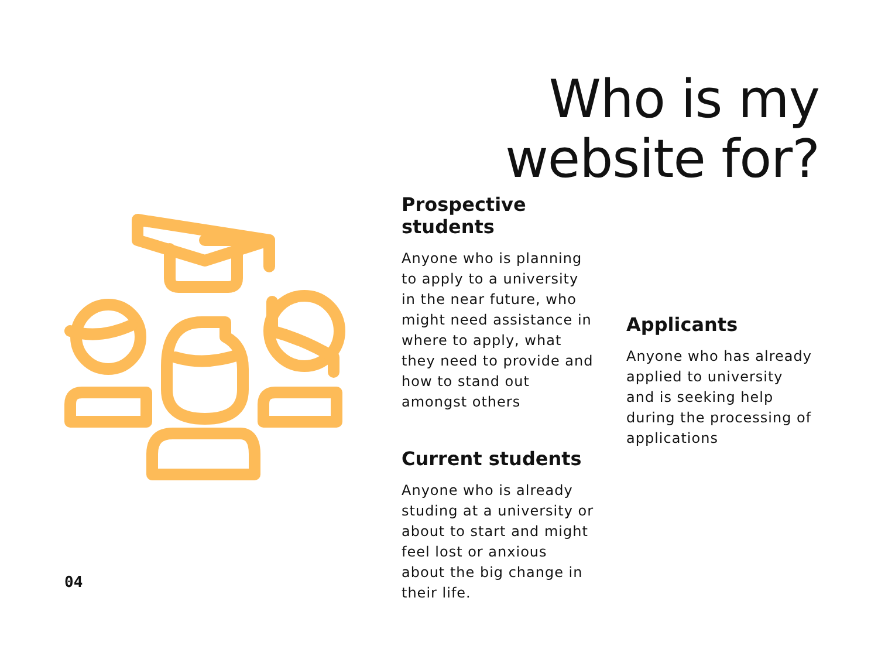Who is my website for?
Prospective students
Anyone who is planning to apply to a university in the near future, who might need assistance in where to apply, what they need to provide and how to stand out amongst others
Current students
Anyone who is already studing at a university or about to start and might feel lost or anxious about the big change in their life.
Applicants
Anyone who has already applied to university and is seeking help during the processing of applications
04